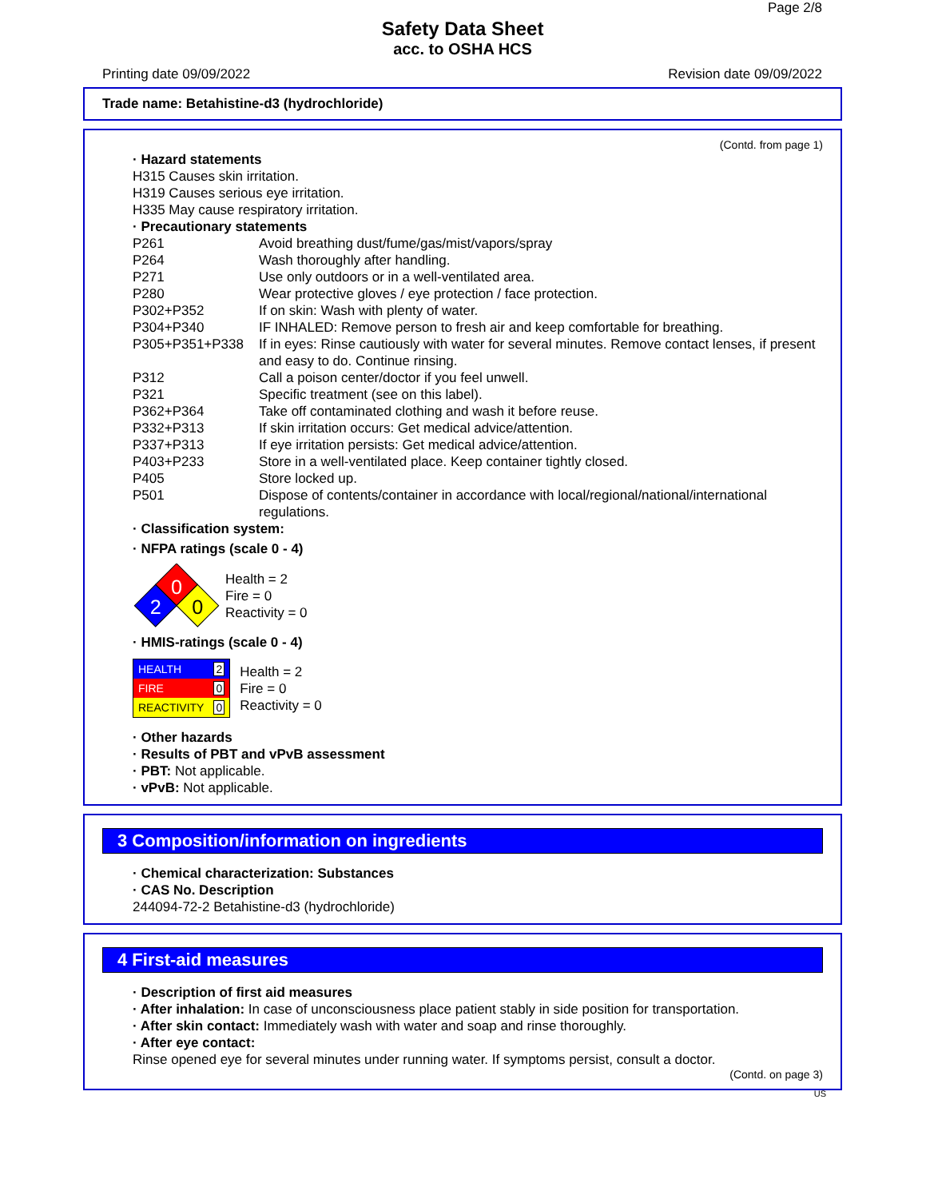Page 2/8
Safety Data Sheet
acc. to OSHA HCS
Printing date 09/09/2022 Revision date 09/09/2022
Trade name: Betahistine-d3 (hydrochloride)
(Contd. from page 1)
· Hazard statements
H315 Causes skin irritation.
H319 Causes serious eye irritation.
H335 May cause respiratory irritation.
· Precautionary statements
| P261 | Avoid breathing dust/fume/gas/mist/vapors/spray |
| P264 | Wash thoroughly after handling. |
| P271 | Use only outdoors or in a well-ventilated area. |
| P280 | Wear protective gloves / eye protection / face protection. |
| P302+P352 | If on skin: Wash with plenty of water. |
| P304+P340 | IF INHALED: Remove person to fresh air and keep comfortable for breathing. |
| P305+P351+P338 | If in eyes: Rinse cautiously with water for several minutes. Remove contact lenses, if present and easy to do. Continue rinsing. |
| P312 | Call a poison center/doctor if you feel unwell. |
| P321 | Specific treatment (see on this label). |
| P362+P364 | Take off contaminated clothing and wash it before reuse. |
| P332+P313 | If skin irritation occurs: Get medical advice/attention. |
| P337+P313 | If eye irritation persists: Get medical advice/attention. |
| P403+P233 | Store in a well-ventilated place. Keep container tightly closed. |
| P405 | Store locked up. |
| P501 | Dispose of contents/container in accordance with local/regional/national/international regulations. |
· Classification system:
· NFPA ratings (scale 0 - 4)
0
2
0
Health = 2
Fire = 0
Reactivity = 0
· HMIS-ratings (scale 0 - 4)
| HEALTH | 2 |
| FIRE | 0 |
| REACTIVITY | 0 |
Health = 2
Fire = 0
Reactivity = 0
· Other hazards
· Results of PBT and vPvB assessment
· PBT: Not applicable.
· vPvB: Not applicable.
3 Composition/information on ingredients
· Chemical characterization: Substances
· CAS No. Description
244094-72-2 Betahistine-d3 (hydrochloride)
4 First-aid measures
· Description of first aid measures
· After inhalation: In case of unconsciousness place patient stably in side position for transportation.
· After skin contact: Immediately wash with water and soap and rinse thoroughly.
· After eye contact:
Rinse opened eye for several minutes under running water. If symptoms persist, consult a doctor.
(Contd. on page 3)
US